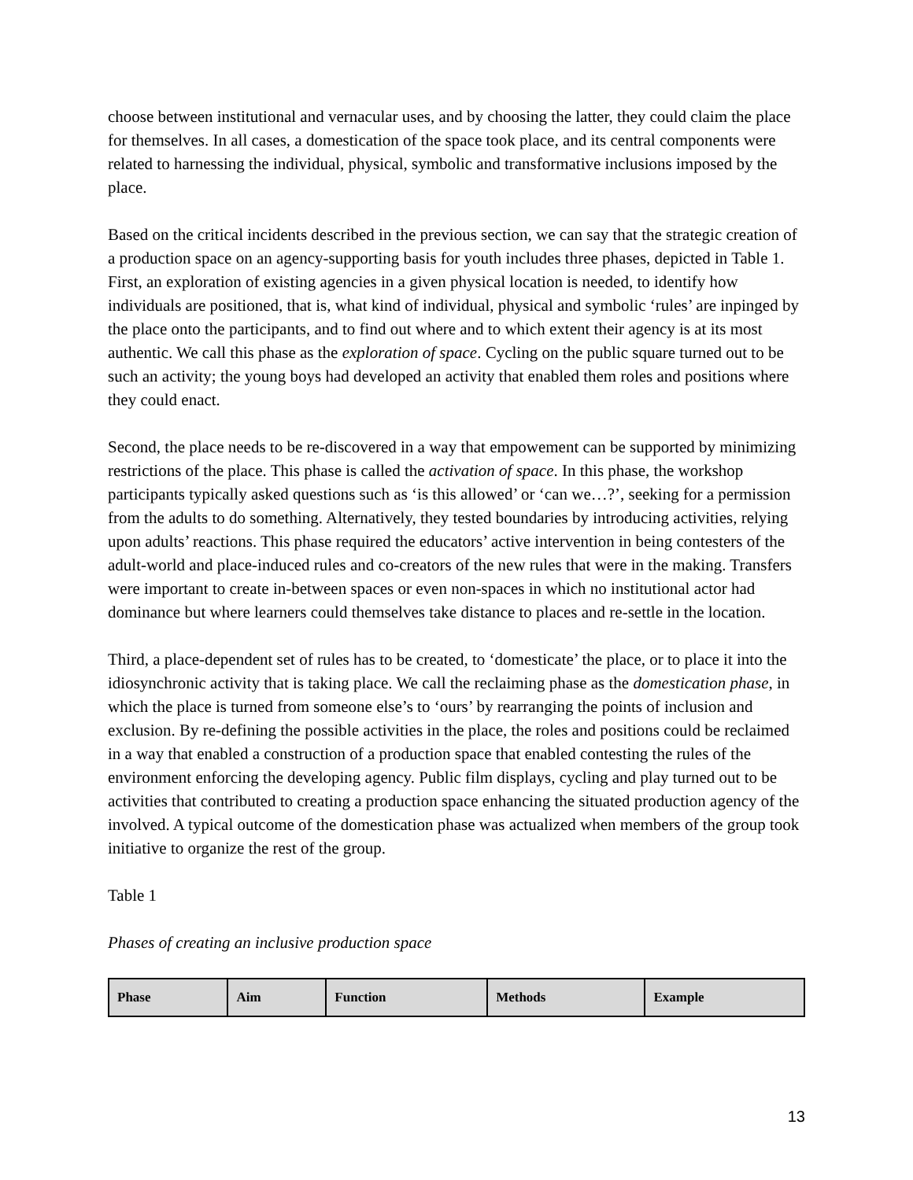choose between institutional and vernacular uses, and by choosing the latter, they could claim the place for themselves. In all cases, a domestication of the space took place, and its central components were related to harnessing the individual, physical, symbolic and transformative inclusions imposed by the place.
Based on the critical incidents described in the previous section, we can say that the strategic creation of a production space on an agency-supporting basis for youth includes three phases, depicted in Table 1. First, an exploration of existing agencies in a given physical location is needed, to identify how individuals are positioned, that is, what kind of individual, physical and symbolic ‘rules’ are inpinged by the place onto the participants, and to find out where and to which extent their agency is at its most authentic. We call this phase as the exploration of space. Cycling on the public square turned out to be such an activity; the young boys had developed an activity that enabled them roles and positions where they could enact.
Second, the place needs to be re-discovered in a way that empowement can be supported by minimizing restrictions of the place. This phase is called the activation of space. In this phase, the workshop participants typically asked questions such as ‘is this allowed’ or ‘can we…?’, seeking for a permission from the adults to do something. Alternatively, they tested boundaries by introducing activities, relying upon adults’ reactions. This phase required the educators’ active intervention in being contesters of the adult-world and place-induced rules and co-creators of the new rules that were in the making. Transfers were important to create in-between spaces or even non-spaces in which no institutional actor had dominance but where learners could themselves take distance to places and re-settle in the location.
Third, a place-dependent set of rules has to be created, to ‘domesticate’ the place, or to place it into the idiosynchronic activity that is taking place. We call the reclaiming phase as the domestication phase, in which the place is turned from someone else’s to ‘ours’ by rearranging the points of inclusion and exclusion. By re-defining the possible activities in the place, the roles and positions could be reclaimed in a way that enabled a construction of a production space that enabled contesting the rules of the environment enforcing the developing agency. Public film displays, cycling and play turned out to be activities that contributed to creating a production space enhancing the situated production agency of the involved. A typical outcome of the domestication phase was actualized when members of the group took initiative to organize the rest of the group.
Table 1
Phases of creating an inclusive production space
| Phase | Aim | Function | Methods | Example |
| --- | --- | --- | --- | --- |
13